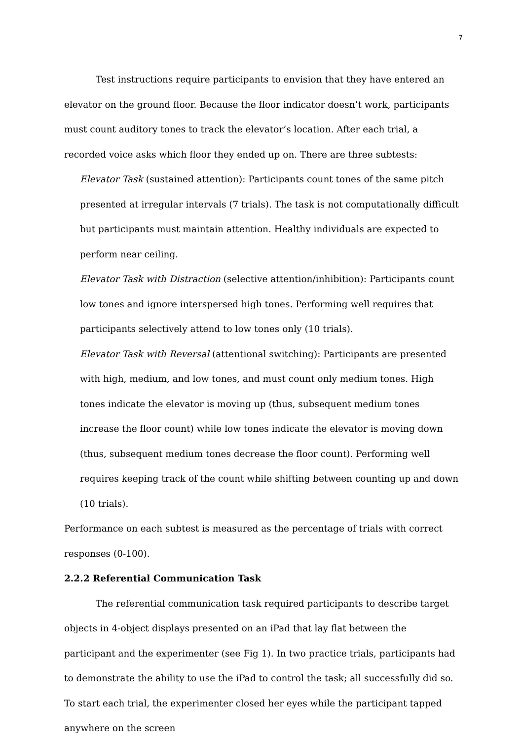7
Test instructions require participants to envision that they have entered an elevator on the ground floor. Because the floor indicator doesn’t work, participants must count auditory tones to track the elevator’s location. After each trial, a recorded voice asks which floor they ended up on. There are three subtests:
Elevator Task (sustained attention): Participants count tones of the same pitch presented at irregular intervals (7 trials). The task is not computationally difficult but participants must maintain attention. Healthy individuals are expected to perform near ceiling.
Elevator Task with Distraction (selective attention/inhibition): Participants count low tones and ignore interspersed high tones. Performing well requires that participants selectively attend to low tones only (10 trials).
Elevator Task with Reversal (attentional switching): Participants are presented with high, medium, and low tones, and must count only medium tones. High tones indicate the elevator is moving up (thus, subsequent medium tones increase the floor count) while low tones indicate the elevator is moving down (thus, subsequent medium tones decrease the floor count). Performing well requires keeping track of the count while shifting between counting up and down (10 trials).
Performance on each subtest is measured as the percentage of trials with correct responses (0-100).
2.2.2 Referential Communication Task
The referential communication task required participants to describe target objects in 4-object displays presented on an iPad that lay flat between the participant and the experimenter (see Fig 1). In two practice trials, participants had to demonstrate the ability to use the iPad to control the task; all successfully did so. To start each trial, the experimenter closed her eyes while the participant tapped anywhere on the screen